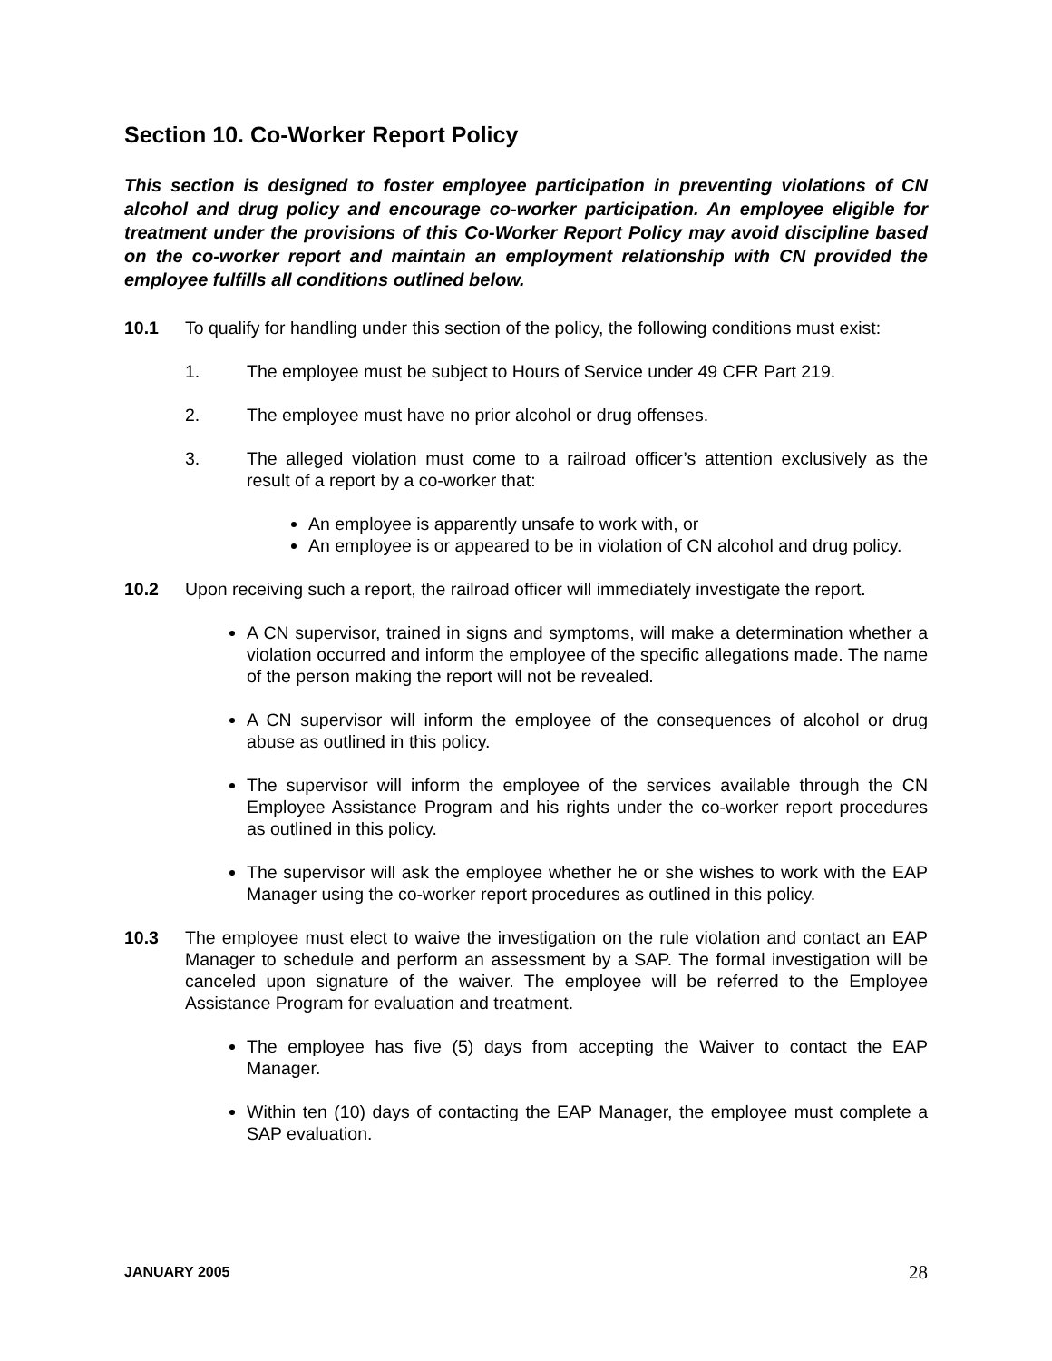Section 10. Co-Worker Report Policy
This section is designed to foster employee participation in preventing violations of CN alcohol and drug policy and encourage co-worker participation. An employee eligible for treatment under the provisions of this Co-Worker Report Policy may avoid discipline based on the co-worker report and maintain an employment relationship with CN provided the employee fulfills all conditions outlined below.
10.1 To qualify for handling under this section of the policy, the following conditions must exist:
1. The employee must be subject to Hours of Service under 49 CFR Part 219.
2. The employee must have no prior alcohol or drug offenses.
3. The alleged violation must come to a railroad officer’s attention exclusively as the result of a report by a co-worker that:
An employee is apparently unsafe to work with, or
An employee is or appeared to be in violation of CN alcohol and drug policy.
10.2 Upon receiving such a report, the railroad officer will immediately investigate the report.
A CN supervisor, trained in signs and symptoms, will make a determination whether a violation occurred and inform the employee of the specific allegations made. The name of the person making the report will not be revealed.
A CN supervisor will inform the employee of the consequences of alcohol or drug abuse as outlined in this policy.
The supervisor will inform the employee of the services available through the CN Employee Assistance Program and his rights under the co-worker report procedures as outlined in this policy.
The supervisor will ask the employee whether he or she wishes to work with the EAP Manager using the co-worker report procedures as outlined in this policy.
10.3 The employee must elect to waive the investigation on the rule violation and contact an EAP Manager to schedule and perform an assessment by a SAP. The formal investigation will be canceled upon signature of the waiver. The employee will be referred to the Employee Assistance Program for evaluation and treatment.
The employee has five (5) days from accepting the Waiver to contact the EAP Manager.
Within ten (10) days of contacting the EAP Manager, the employee must complete a SAP evaluation.
JANUARY 2005 28